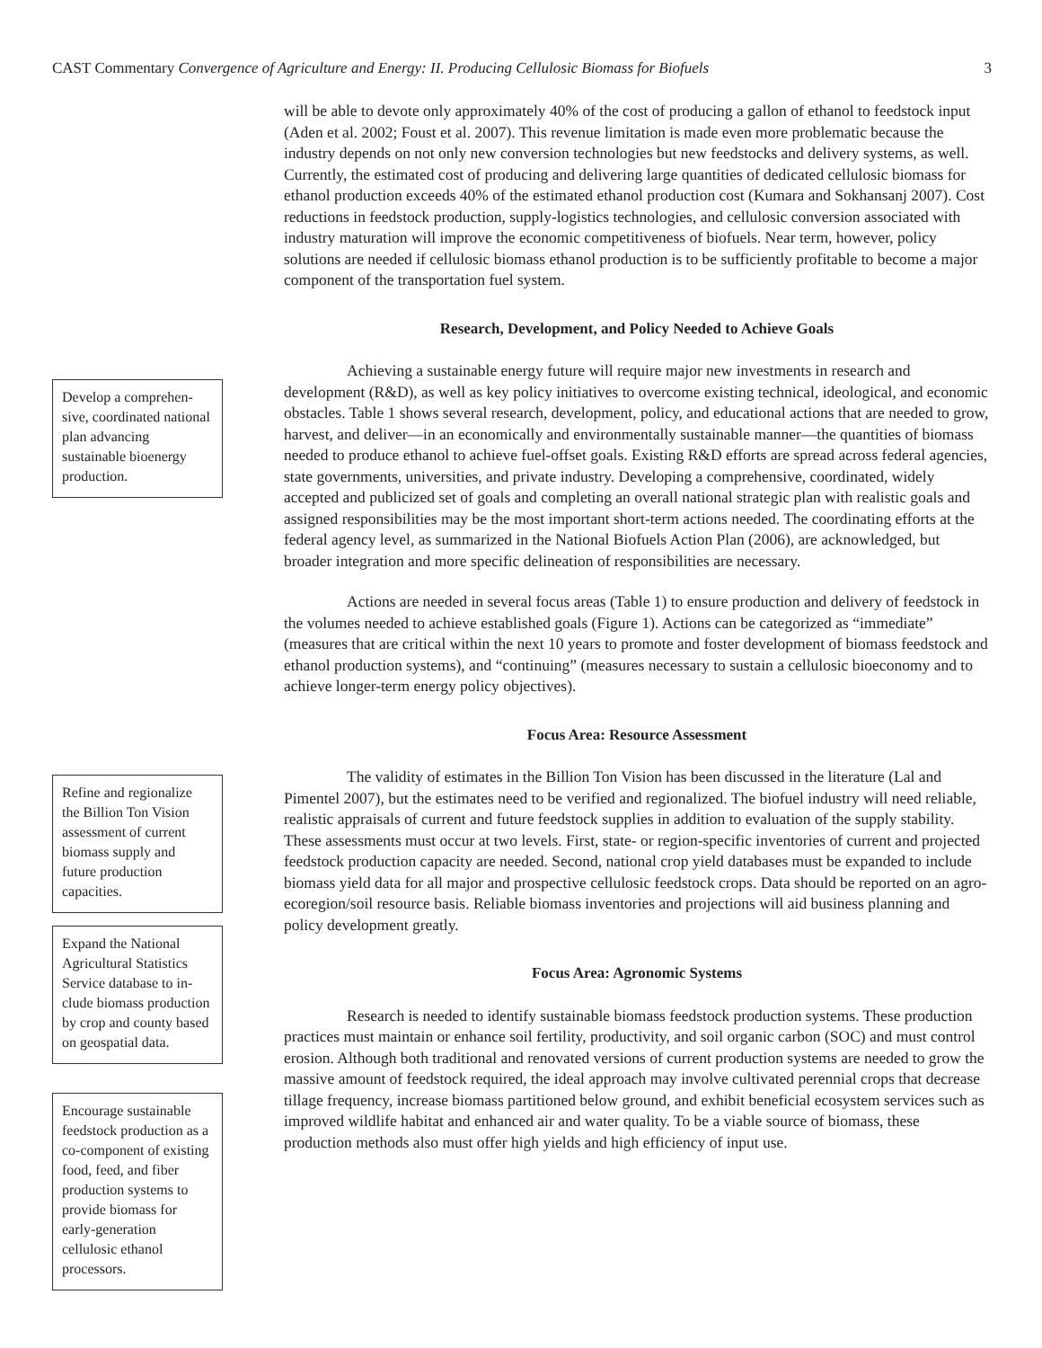CAST Commentary Convergence of Agriculture and Energy: II. Producing Cellulosic Biomass for Biofuels 3
Develop a comprehen­sive, coordinated na­tional plan advancing sustainable bioenergy production.
Refine and regional­ize the Billion Ton Vision assessment of current biomass supply and future production capacities.
Expand the National Agricultural Statistics Service database to in­clude biomass produc­tion by crop and county based on geospatial data.
Encourage sustainable feedstock production as a co-component of existing food, feed, and fiber production systems to provide bio­mass for early-genera­tion cellulosic ethanol processors.
will be able to devote only approximately 40% of the cost of producing a gallon of ethanol to feedstock input (Aden et al. 2002; Foust et al. 2007). This revenue limitation is made even more problematic because the industry depends on not only new conversion technologies but new feedstocks and delivery systems, as well. Currently, the estimated cost of producing and deliver­ing large quantities of dedicated cellulosic biomass for ethanol production exceeds 40% of the estimated ethanol production cost (Kumara and Sokhansanj 2007). Cost reductions in feedstock production, supply-logistics technologies, and cellulosic conversion associated with industry maturation will improve the economic competitiveness of biofuels. Near term, however, policy solutions are needed if cellulosic biomass ethanol production is to be sufficiently profitable to become a major component of the transportation fuel system.
Research, Development, and Policy Needed to Achieve Goals
Achieving a sustainable energy future will require major new investments in research and development (R&D), as well as key policy initiatives to overcome existing technical, ideo­logical, and economic obstacles. Table 1 shows several research, development, policy, and edu­cational actions that are needed to grow, harvest, and deliver—in an economically and environ­mentally sustainable manner—the quantities of biomass needed to produce ethanol to achieve fuel-offset goals. Existing R&D efforts are spread across federal agencies, state governments, universities, and private industry. Developing a comprehensive, coordinated, widely accepted and publicized set of goals and completing an overall national strategic plan with realistic goals and assigned responsibilities may be the most important short-term actions needed. The coor­dinating efforts at the federal agency level, as summarized in the National Biofuels Action Plan (2006), are acknowledged, but broader integration and more specific delineation of responsibili­ties are necessary.
Actions are needed in several focus areas (Table 1) to ensure production and delivery of feedstock in the volumes needed to achieve established goals (Figure 1). Actions can be catego­rized as “immediate” (measures that are critical within the next 10 years to promote and foster development of biomass feedstock and ethanol production systems), and “continuing” (mea­sures necessary to sustain a cellulosic bioeconomy and to achieve longer-term energy policy objectives).
Focus Area: Resource Assessment
The validity of estimates in the Billion Ton Vision has been discussed in the literature (Lal and Pimentel 2007), but the estimates need to be verified and regionalized. The biofuel industry will need reliable, realistic appraisals of current and future feedstock supplies in addition to evalu­ation of the supply stability. These assessments must occur at two levels. First, state- or region-specific inventories of current and projected feedstock production capacity are needed. Second, national crop yield databases must be expanded to include biomass yield data for all major and prospective cellulosic feedstock crops. Data should be reported on an agro-ecoregion/soil resource basis. Reliable biomass inventories and projections will aid business planning and policy develop­ment greatly.
Focus Area: Agronomic Systems
Research is needed to identify sustainable biomass feedstock production systems. These production practices must maintain or enhance soil fertility, productivity, and soil organic carbon (SOC) and must control erosion. Although both traditional and renovated versions of current production systems are needed to grow the massive amount of feedstock required, the ideal approach may involve cultivated perennial crops that decrease tillage frequency, increase biomass partitioned below ground, and exhibit beneficial ecosystem services such as improved wildlife habitat and enhanced air and water quality. To be a viable source of biomass, these production methods also must offer high yields and high efficiency of input use.